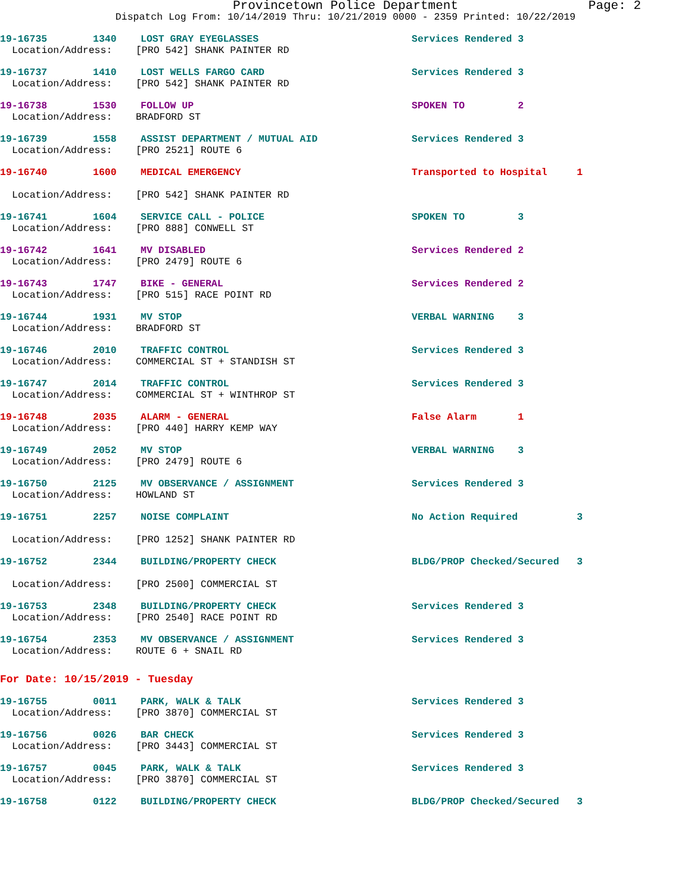Provincetown Police Department
Page: 2
Dispatch Log From: 10/14/2019 Thru: 10/21/2019 0000 - 2359 Printed: 10/22/2019
19-16735 1340 LOST GRAY EYEGLASSES Services Rendered 3
Location/Address: [PRO 542] SHANK PAINTER RD
19-16737 1410 LOST WELLS FARGO CARD Services Rendered 3
Location/Address: [PRO 542] SHANK PAINTER RD
19-16738 1530 FOLLOW UP SPOKEN TO 2
Location/Address: BRADFORD ST
19-16739 1558 ASSIST DEPARTMENT / MUTUAL AID Services Rendered 3
Location/Address: [PRO 2521] ROUTE 6
19-16740 1600 MEDICAL EMERGENCY Transported to Hospital 1
Location/Address: [PRO 542] SHANK PAINTER RD
19-16741 1604 SERVICE CALL - POLICE SPOKEN TO 3
Location/Address: [PRO 888] CONWELL ST
19-16742 1641 MV DISABLED Services Rendered 2
Location/Address: [PRO 2479] ROUTE 6
19-16743 1747 BIKE - GENERAL Services Rendered 2
Location/Address: [PRO 515] RACE POINT RD
19-16744 1931 MV STOP VERBAL WARNING 3
Location/Address: BRADFORD ST
19-16746 2010 TRAFFIC CONTROL Services Rendered 3
Location/Address: COMMERCIAL ST + STANDISH ST
19-16747 2014 TRAFFIC CONTROL Services Rendered 3
Location/Address: COMMERCIAL ST + WINTHROP ST
19-16748 2035 ALARM - GENERAL False Alarm 1
Location/Address: [PRO 440] HARRY KEMP WAY
19-16749 2052 MV STOP VERBAL WARNING 3
Location/Address: [PRO 2479] ROUTE 6
19-16750 2125 MV OBSERVANCE / ASSIGNMENT Services Rendered 3
Location/Address: HOWLAND ST
19-16751 2257 NOISE COMPLAINT No Action Required 3
Location/Address: [PRO 1252] SHANK PAINTER RD
19-16752 2344 BUILDING/PROPERTY CHECK BLDG/PROP Checked/Secured 3
Location/Address: [PRO 2500] COMMERCIAL ST
19-16753 2348 BUILDING/PROPERTY CHECK Services Rendered 3
Location/Address: [PRO 2540] RACE POINT RD
19-16754 2353 MV OBSERVANCE / ASSIGNMENT Services Rendered 3
Location/Address: ROUTE 6 + SNAIL RD
For Date: 10/15/2019 - Tuesday
19-16755 0011 PARK, WALK & TALK Services Rendered 3
Location/Address: [PRO 3870] COMMERCIAL ST
19-16756 0026 BAR CHECK Services Rendered 3
Location/Address: [PRO 3443] COMMERCIAL ST
19-16757 0045 PARK, WALK & TALK Services Rendered 3
Location/Address: [PRO 3870] COMMERCIAL ST
19-16758 0122 BUILDING/PROPERTY CHECK BLDG/PROP Checked/Secured 3